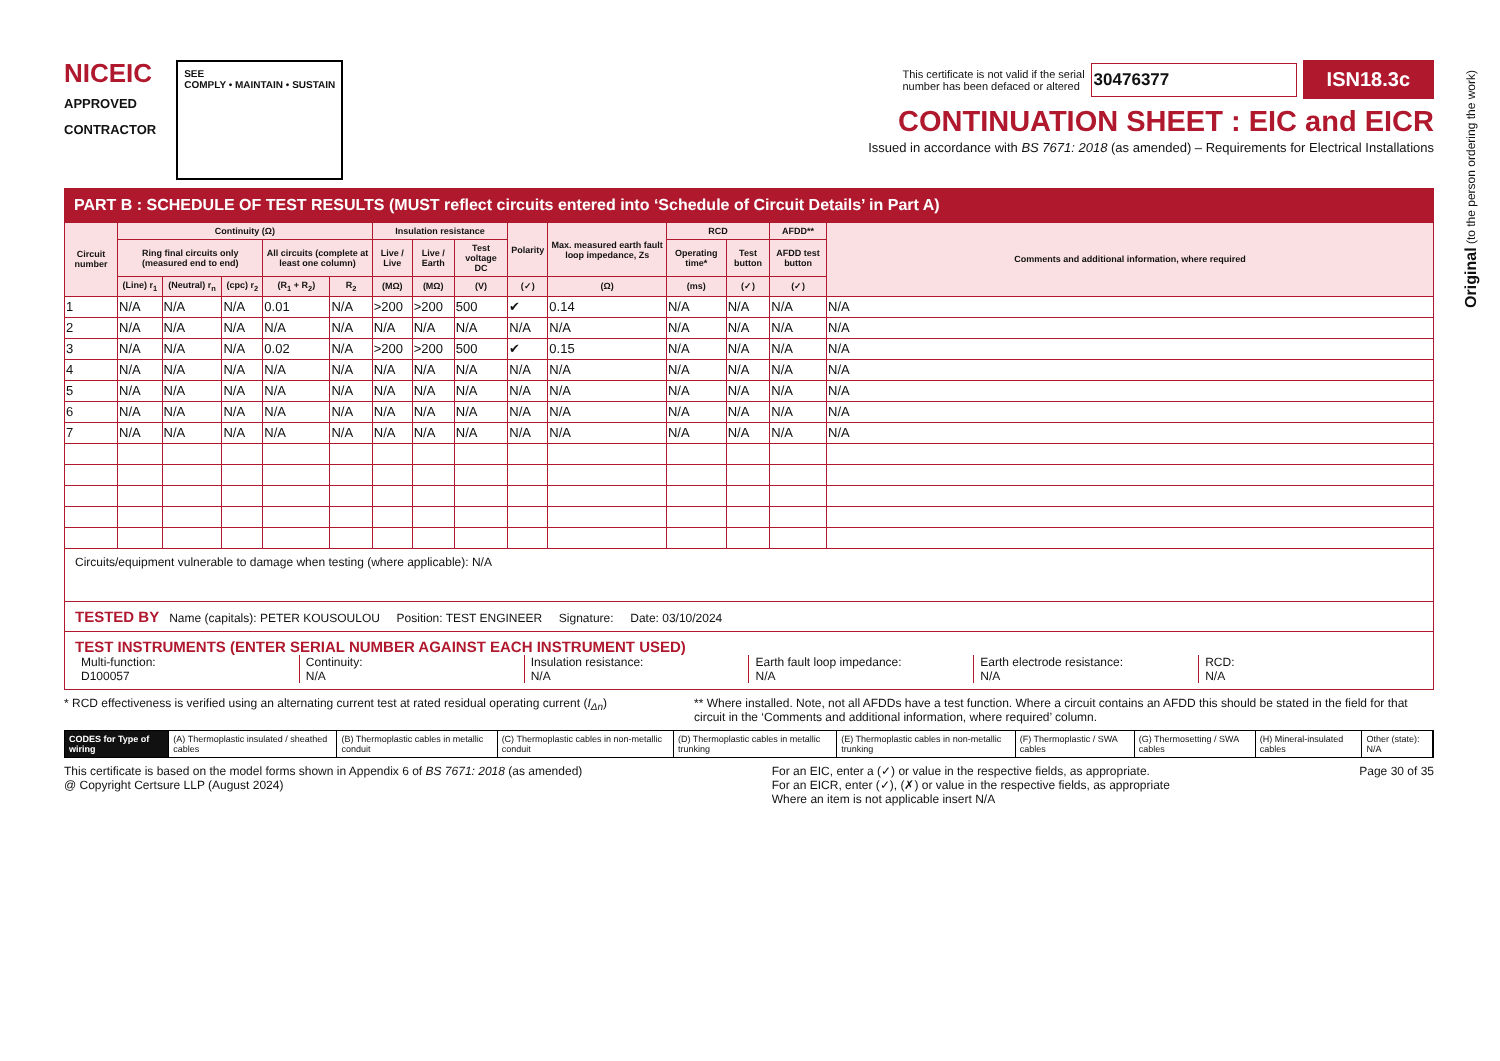NICEIC
APPROVED
CONTRACTOR
SEE
COMPLY • MAINTAIN • SUSTAIN
This certificate is not valid if the serial
number has been defaced or altered 30476377 ISN18.3c
CONTINUATION SHEET : EIC and EICR
Issued in accordance with BS 7671: 2018 (as amended) – Requirements for Electrical Installations
PART B : SCHEDULE OF TEST RESULTS (MUST reflect circuits entered into ‘Schedule of Circuit Details’ in Part A)
| Circuit number | Continuity (Ω) | | | | | Insulation resistance | | | Polarity | Max. measured earth fault loop impedance, Zs | RCD | | AFDD** | Comments and additional information, where required |
| --- | --- | --- | --- | --- | --- | --- | --- | --- | --- | --- | --- | --- | --- | --- |
| | Ring final circuits only (measured end to end) | | | All circuits (complete at least one column) | | Live / Live | Live / Earth | Test voltage DC | | | Operating time* | Test button | AFDD test button | |
| | (Line) r<sub>1</sub> | (Neutral) r<sub>n</sub> | (cpc) r<sub>2</sub> | (R<sub>1</sub> + R<sub>2</sub>) | R<sub>2</sub> | (MΩ) | (MΩ) | (V) | (✓) | (Ω) | (ms) | (✓) | (✓) | |
| 1 | N/A | N/A | N/A | 0.01 | N/A | >200 | >200 | 500 | ✔ | 0.14 | N/A | N/A | N/A | N/A |
| 2 | N/A | N/A | N/A | N/A | N/A | N/A | N/A | N/A | N/A | N/A | N/A | N/A | N/A | N/A |
| 3 | N/A | N/A | N/A | 0.02 | N/A | >200 | >200 | 500 | ✔ | 0.15 | N/A | N/A | N/A | N/A |
| 4 | N/A | N/A | N/A | N/A | N/A | N/A | N/A | N/A | N/A | N/A | N/A | N/A | N/A | N/A |
| 5 | N/A | N/A | N/A | N/A | N/A | N/A | N/A | N/A | N/A | N/A | N/A | N/A | N/A | N/A |
| 6 | N/A | N/A | N/A | N/A | N/A | N/A | N/A | N/A | N/A | N/A | N/A | N/A | N/A | N/A |
| 7 | N/A | N/A | N/A | N/A | N/A | N/A | N/A | N/A | N/A | N/A | N/A | N/A | N/A | N/A |
Circuits/equipment vulnerable to damage when testing (where applicable): N/A
TESTED BY Name (capitals): PETER KOUSOULOU Position: TEST ENGINEER Signature: Date: 03/10/2024
TEST INSTRUMENTS (ENTER SERIAL NUMBER AGAINST EACH INSTRUMENT USED)
Multi-function:
D100057
Continuity:
N/A
Insulation resistance:
N/A
Earth fault loop impedance:
N/A
Earth electrode resistance:
N/A
RCD:
N/A
* RCD effectiveness is verified using an alternating current test at rated residual operating current (I<sub>Δn</sub>) ** Where installed. Note, not all AFDDs have a test function. Where a circuit contains an AFDD this should be stated in the field for that circuit in the ‘Comments and additional information, where required’ column.
CODES for Type of wiring (A) Thermoplastic insulated / sheathed cables
(B) Thermoplastic cables in metallic conduit
(C) Thermoplastic cables in non-metallic conduit
(D) Thermoplastic cables in metallic trunking
(E) Thermoplastic cables in non-metallic trunking
(F) Thermoplastic / SWA cables (G) Thermosetting / SWA cables (H) Mineral-insulated cables Other (state): N/A
This certificate is based on the model forms shown in Appendix 6 of BS 7671: 2018 (as amended)
@ Copyright Certsure LLP (August 2024) For an EIC, enter a (✓) or value in the respective fields, as appropriate.
For an EICR, enter (✓), (✗) or value in the respective fields, as appropriate
Where an item is not applicable insert N/A Page 30 of 35
Original (to the person ordering the work)